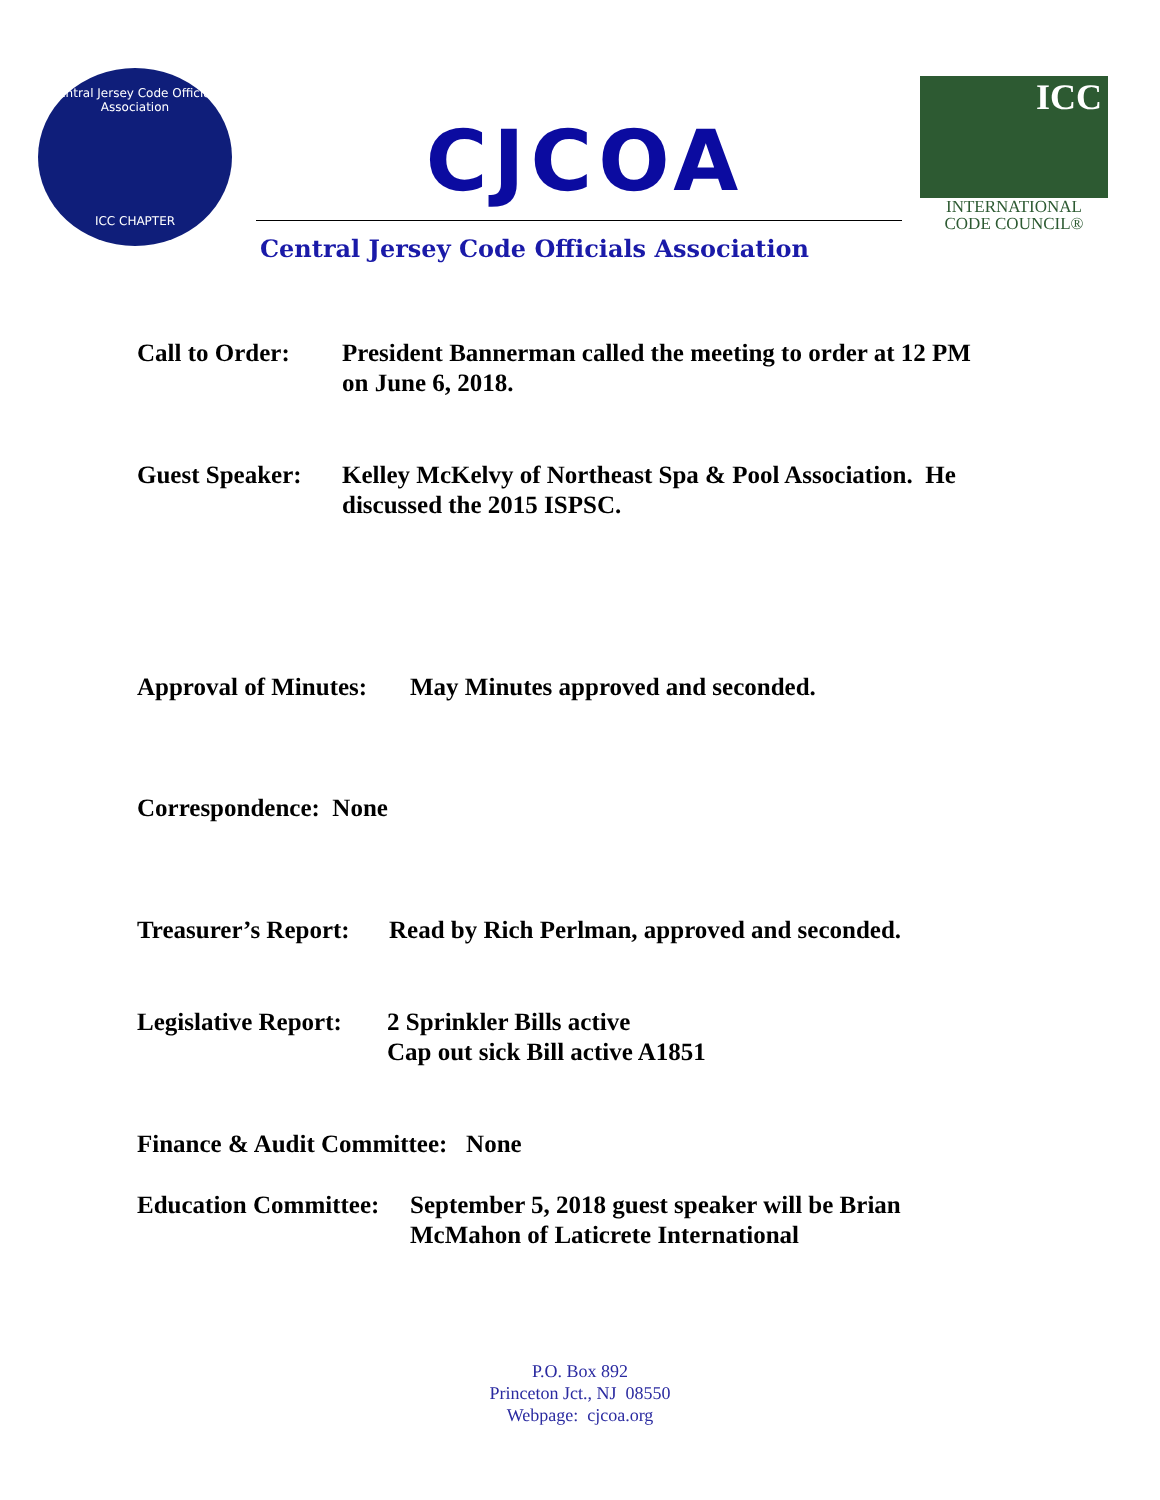Central Jersey Code Officials Association
ICC CHAPTER
CJCOA
Central Jersey Code Officials Association
ICC
INTERNATIONAL
CODE COUNCIL®
Call to Order:
President Bannerman called the meeting to order at 12 PM
on June 6, 2018.
Guest Speaker:
Kelley McKelvy of Northeast Spa & Pool Association. He
discussed the 2015 ISPSC.
Approval of Minutes:
May Minutes approved and seconded.
Correspondence: None
Treasurer’s Report:
Read by Rich Perlman, approved and seconded.
Legislative Report:
2 Sprinkler Bills active
Cap out sick Bill active A1851
Finance & Audit Committee: None
Education Committee:
September 5, 2018 guest speaker will be Brian
McMahon of Laticrete International
P.O. Box 892
Princeton Jct., NJ 08550
Webpage: cjcoa.org